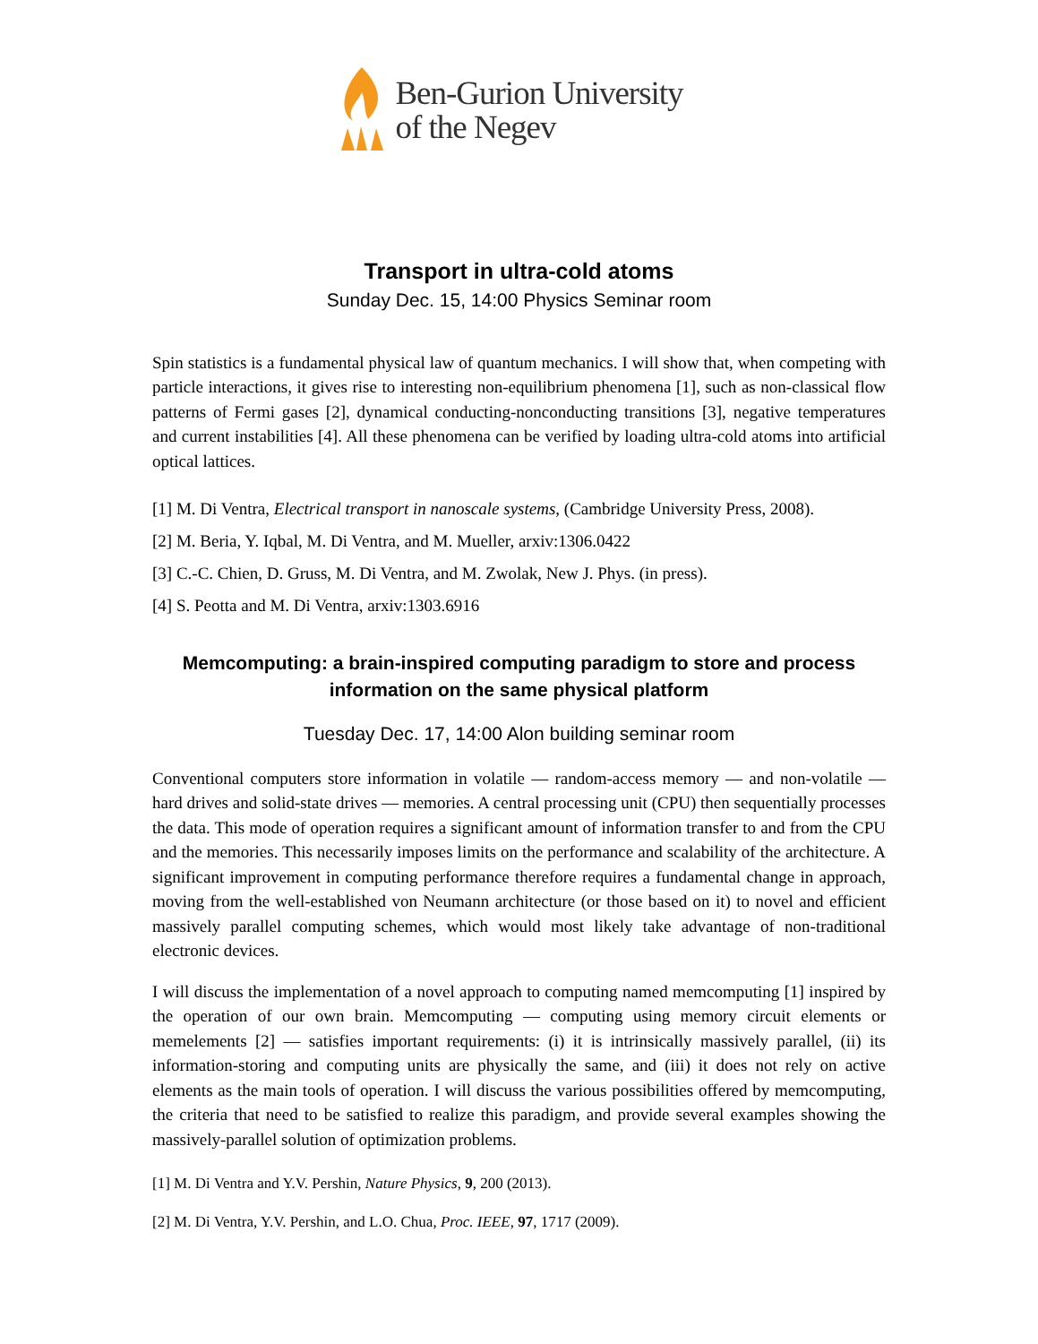Ben-Gurion University
of the Negev
Transport in ultra-cold atoms
Sunday Dec. 15, 14:00 Physics Seminar room
Spin statistics is a fundamental physical law of quantum mechanics. I will show that, when competing with particle interactions, it gives rise to interesting non-equilibrium phenomena [1], such as non-classical flow patterns of Fermi gases [2], dynamical conducting-nonconducting transitions [3], negative temperatures and current instabilities [4]. All these phenomena can be verified by loading ultra-cold atoms into artificial optical lattices.
[1] M. Di Ventra, Electrical transport in nanoscale systems, (Cambridge University Press, 2008).
[2] M. Beria, Y. Iqbal, M. Di Ventra, and M. Mueller, arxiv:1306.0422
[3] C.-C. Chien, D. Gruss, M. Di Ventra, and M. Zwolak, New J. Phys. (in press).
[4] S. Peotta and M. Di Ventra, arxiv:1303.6916
Memcomputing: a brain-inspired computing paradigm to store and process information on the same physical platform
Tuesday Dec. 17, 14:00 Alon building seminar room
Conventional computers store information in volatile — random-access memory — and non-volatile — hard drives and solid-state drives — memories. A central processing unit (CPU) then sequentially processes the data. This mode of operation requires a significant amount of information transfer to and from the CPU and the memories. This necessarily imposes limits on the performance and scalability of the architecture. A significant improvement in computing performance therefore requires a fundamental change in approach, moving from the well-established von Neumann architecture (or those based on it) to novel and efficient massively parallel computing schemes, which would most likely take advantage of non-traditional electronic devices.
I will discuss the implementation of a novel approach to computing named memcomputing [1] inspired by the operation of our own brain. Memcomputing — computing using memory circuit elements or memelements [2] — satisfies important requirements: (i) it is intrinsically massively parallel, (ii) its information-storing and computing units are physically the same, and (iii) it does not rely on active elements as the main tools of operation. I will discuss the various possibilities offered by memcomputing, the criteria that need to be satisfied to realize this paradigm, and provide several examples showing the massively-parallel solution of optimization problems.
[1] M. Di Ventra and Y.V. Pershin, Nature Physics, 9, 200 (2013).
[2] M. Di Ventra, Y.V. Pershin, and L.O. Chua, Proc. IEEE, 97, 1717 (2009).